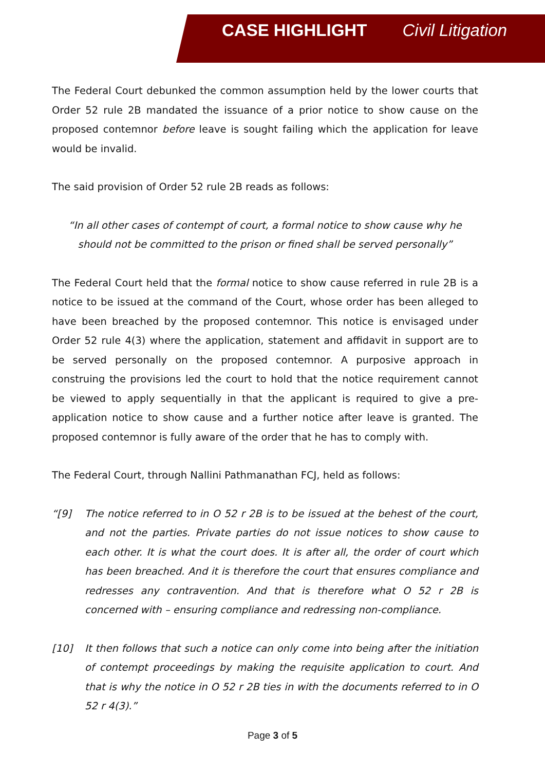CASE HIGHLIGHT Civil Litigation
The Federal Court debunked the common assumption held by the lower courts that Order 52 rule 2B mandated the issuance of a prior notice to show cause on the proposed contemnor before leave is sought failing which the application for leave would be invalid.
The said provision of Order 52 rule 2B reads as follows:
“In all other cases of contempt of court, a formal notice to show cause why he should not be committed to the prison or fined shall be served personally”
The Federal Court held that the formal notice to show cause referred in rule 2B is a notice to be issued at the command of the Court, whose order has been alleged to have been breached by the proposed contemnor. This notice is envisaged under Order 52 rule 4(3) where the application, statement and affidavit in support are to be served personally on the proposed contemnor. A purposive approach in construing the provisions led the court to hold that the notice requirement cannot be viewed to apply sequentially in that the applicant is required to give a pre-application notice to show cause and a further notice after leave is granted. The proposed contemnor is fully aware of the order that he has to comply with.
The Federal Court, through Nallini Pathmanathan FCJ, held as follows:
“[9] The notice referred to in O 52 r 2B is to be issued at the behest of the court, and not the parties. Private parties do not issue notices to show cause to each other. It is what the court does. It is after all, the order of court which has been breached. And it is therefore the court that ensures compliance and redresses any contravention. And that is therefore what O 52 r 2B is concerned with – ensuring compliance and redressing non-compliance.
[10] It then follows that such a notice can only come into being after the initiation of contempt proceedings by making the requisite application to court. And that is why the notice in O 52 r 2B ties in with the documents referred to in O 52 r 4(3).”
Page 3 of 5